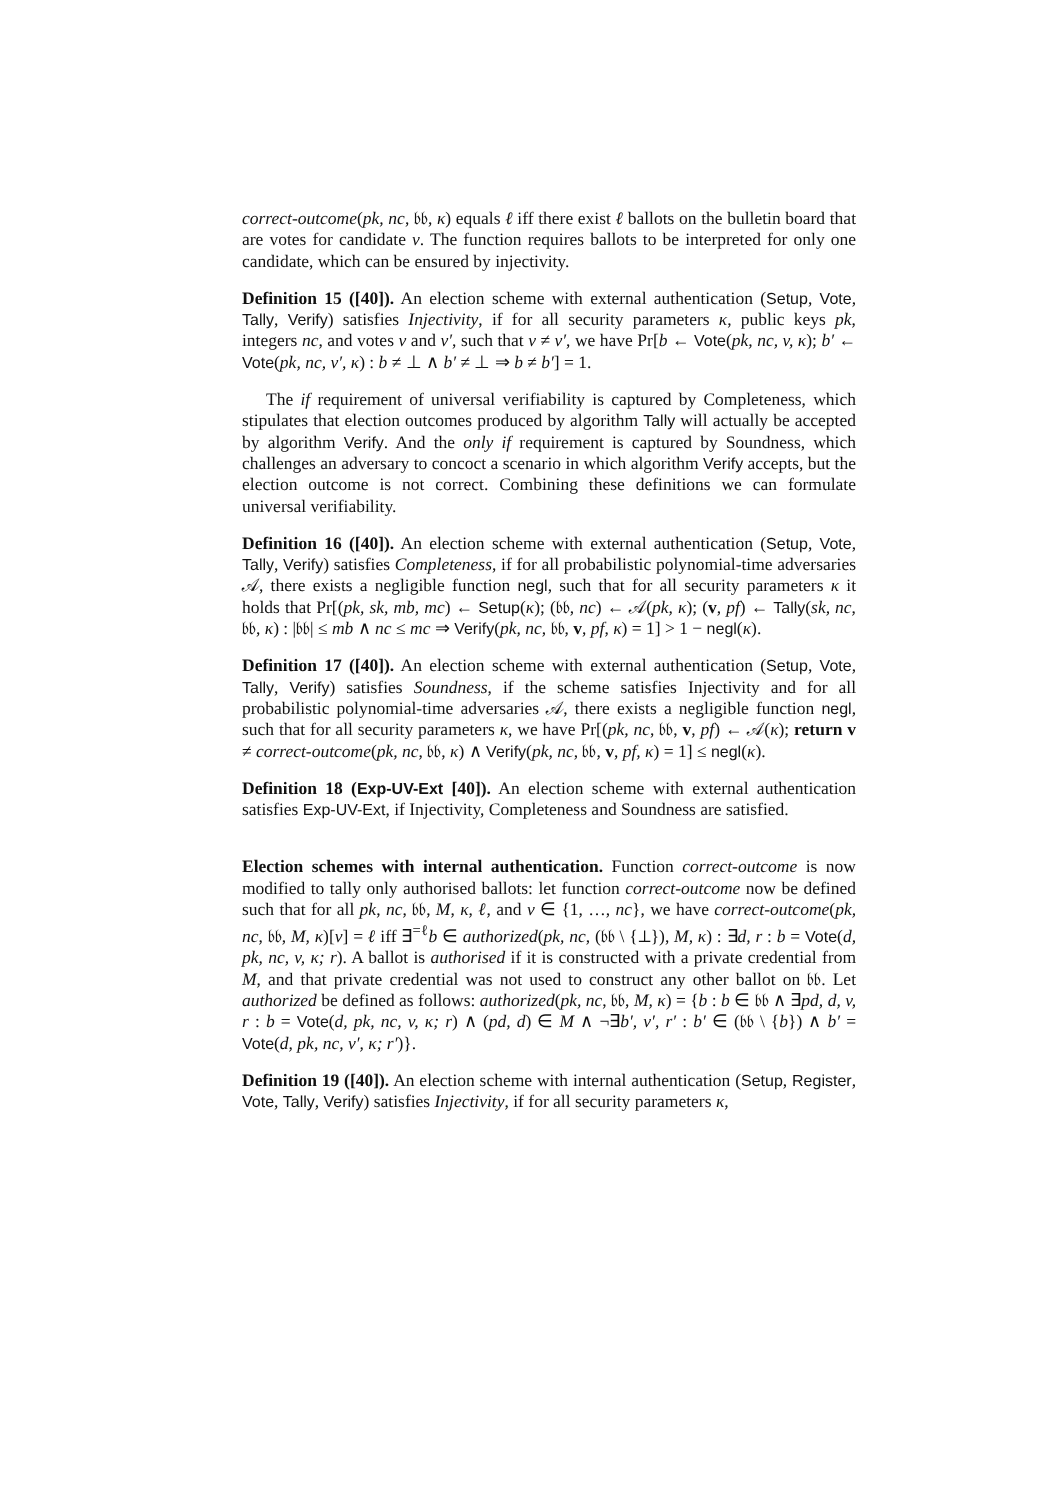correct-outcome(pk, nc, 𝔟𝔟, κ) equals ℓ iff there exist ℓ ballots on the bulletin board that are votes for candidate v. The function requires ballots to be interpreted for only one candidate, which can be ensured by injectivity.
Definition 15 ([40]). An election scheme with external authentication (Setup, Vote, Tally, Verify) satisfies Injectivity, if for all security parameters κ, public keys pk, integers nc, and votes v and v′, such that v ≠ v′, we have Pr[b ← Vote(pk, nc, v, κ); b′ ← Vote(pk, nc, v′, κ) : b ≠ ⊥ ∧ b′ ≠ ⊥ ⇒ b ≠ b′] = 1.
The if requirement of universal verifiability is captured by Completeness, which stipulates that election outcomes produced by algorithm Tally will actually be accepted by algorithm Verify. And the only if requirement is captured by Soundness, which challenges an adversary to concoct a scenario in which algorithm Verify accepts, but the election outcome is not correct. Combining these definitions we can formulate universal verifiability.
Definition 16 ([40]). An election scheme with external authentication (Setup, Vote, Tally, Verify) satisfies Completeness, if for all probabilistic polynomial-time adversaries 𝒜, there exists a negligible function negl, such that for all security parameters κ it holds that Pr[(pk, sk, mb, mc) ← Setup(κ); (𝔟𝔟, nc) ← 𝒜(pk, κ); (v, pf) ← Tally(sk, nc, 𝔟𝔟, κ) : |𝔟𝔟| ≤ mb ∧ nc ≤ mc ⇒ Verify(pk, nc, 𝔟𝔟, v, pf, κ) = 1] > 1 − negl(κ).
Definition 17 ([40]). An election scheme with external authentication (Setup, Vote, Tally, Verify) satisfies Soundness, if the scheme satisfies Injectivity and for all probabilistic polynomial-time adversaries 𝒜, there exists a negligible function negl, such that for all security parameters κ, we have Pr[(pk, nc, 𝔟𝔟, v, pf) ← 𝒜(κ); return v ≠ correct-outcome(pk, nc, 𝔟𝔟, κ) ∧ Verify(pk, nc, 𝔟𝔟, v, pf, κ) = 1] ≤ negl(κ).
Definition 18 (Exp-UV-Ext [40]). An election scheme with external authentication satisfies Exp-UV-Ext, if Injectivity, Completeness and Soundness are satisfied.
Election schemes with internal authentication. Function correct-outcome is now modified to tally only authorised ballots: let function correct-outcome now be defined such that for all pk, nc, 𝔟𝔟, M, κ, ℓ, and v ∈ {1, …, nc}, we have correct-outcome(pk, nc, 𝔟𝔟, M, κ)[v] = ℓ iff ∃<sup>=ℓ</sup>b ∈ authorized(pk, nc, (𝔟𝔟 \ {⊥}), M, κ) : ∃d, r : b = Vote(d, pk, nc, v, κ; r). A ballot is authorised if it is constructed with a private credential from M, and that private credential was not used to construct any other ballot on 𝔟𝔟. Let authorized be defined as follows: authorized(pk, nc, 𝔟𝔟, M, κ) = {b : b ∈ 𝔟𝔟 ∧ ∃pd, d, v, r : b = Vote(d, pk, nc, v, κ; r) ∧ (pd, d) ∈ M ∧ ¬∃b′, v′, r′ : b′ ∈ (𝔟𝔟 \ {b}) ∧ b′ = Vote(d, pk, nc, v′, κ; r′)}.
Definition 19 ([40]). An election scheme with internal authentication (Setup, Register, Vote, Tally, Verify) satisfies Injectivity, if for all security parameters κ,